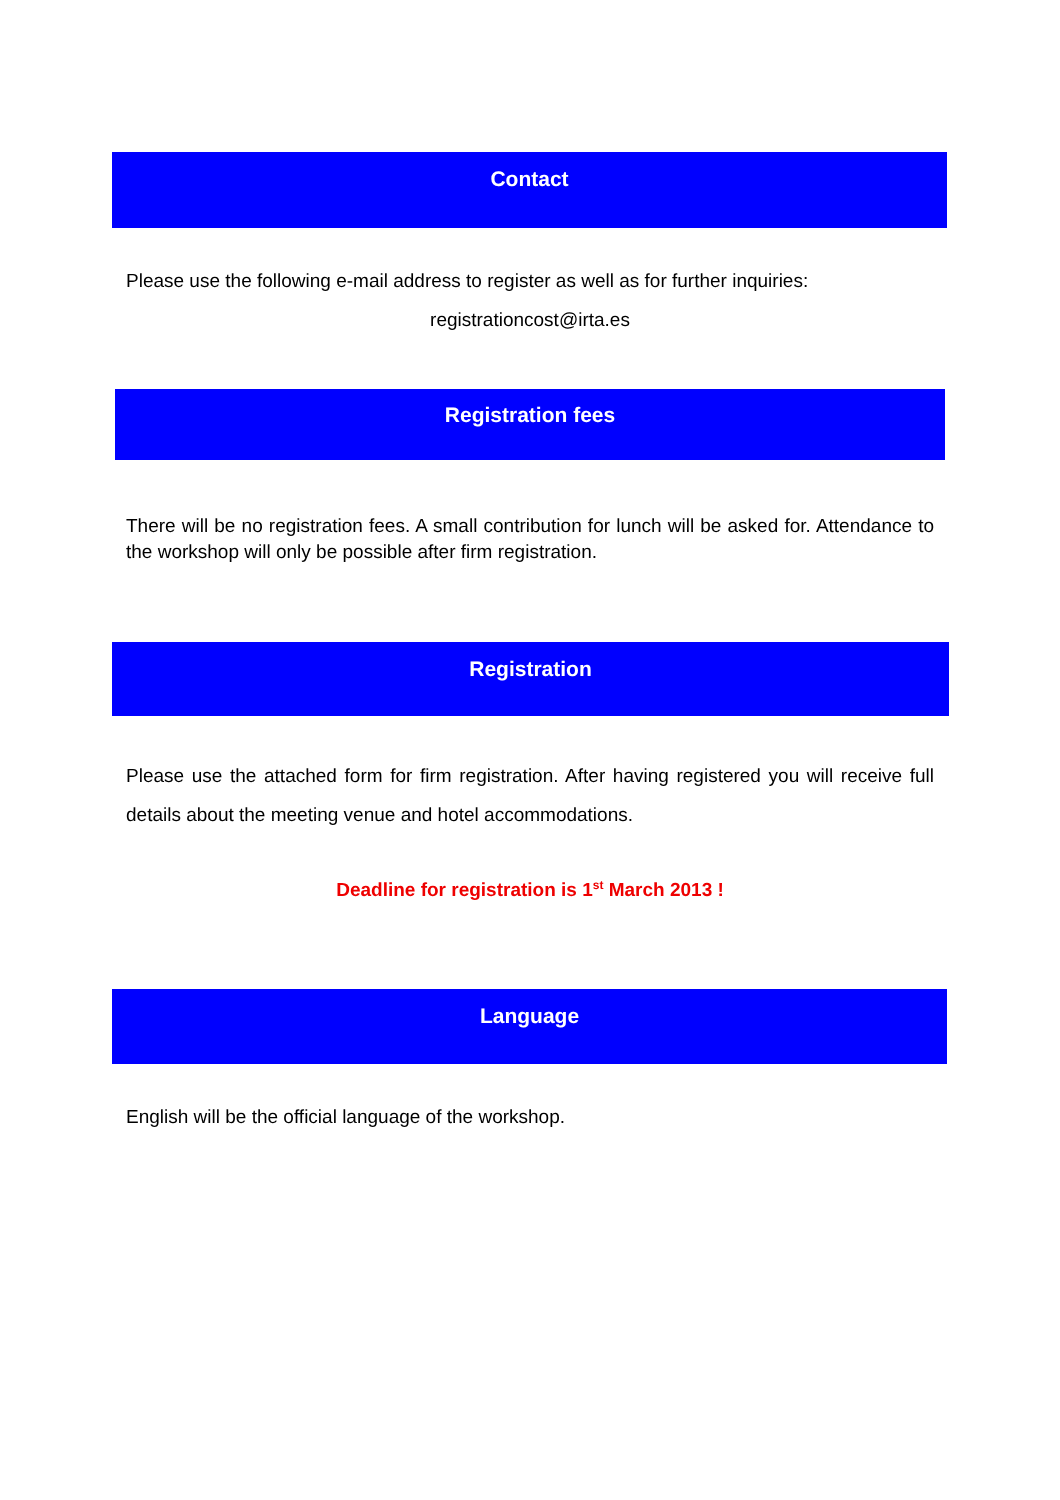Contact
Please use the following e-mail address to register as well as for further inquiries:
registrationcost@irta.es
Registration fees
There will be no registration fees. A small contribution for lunch will be asked for. Attendance to the workshop will only be possible after firm registration.
Registration
Please use the attached form for firm registration. After having registered you will receive full details about the meeting venue and hotel accommodations.
Deadline for registration is 1<sup>st</sup> March 2013 !
Language
English will be the official language of the workshop.